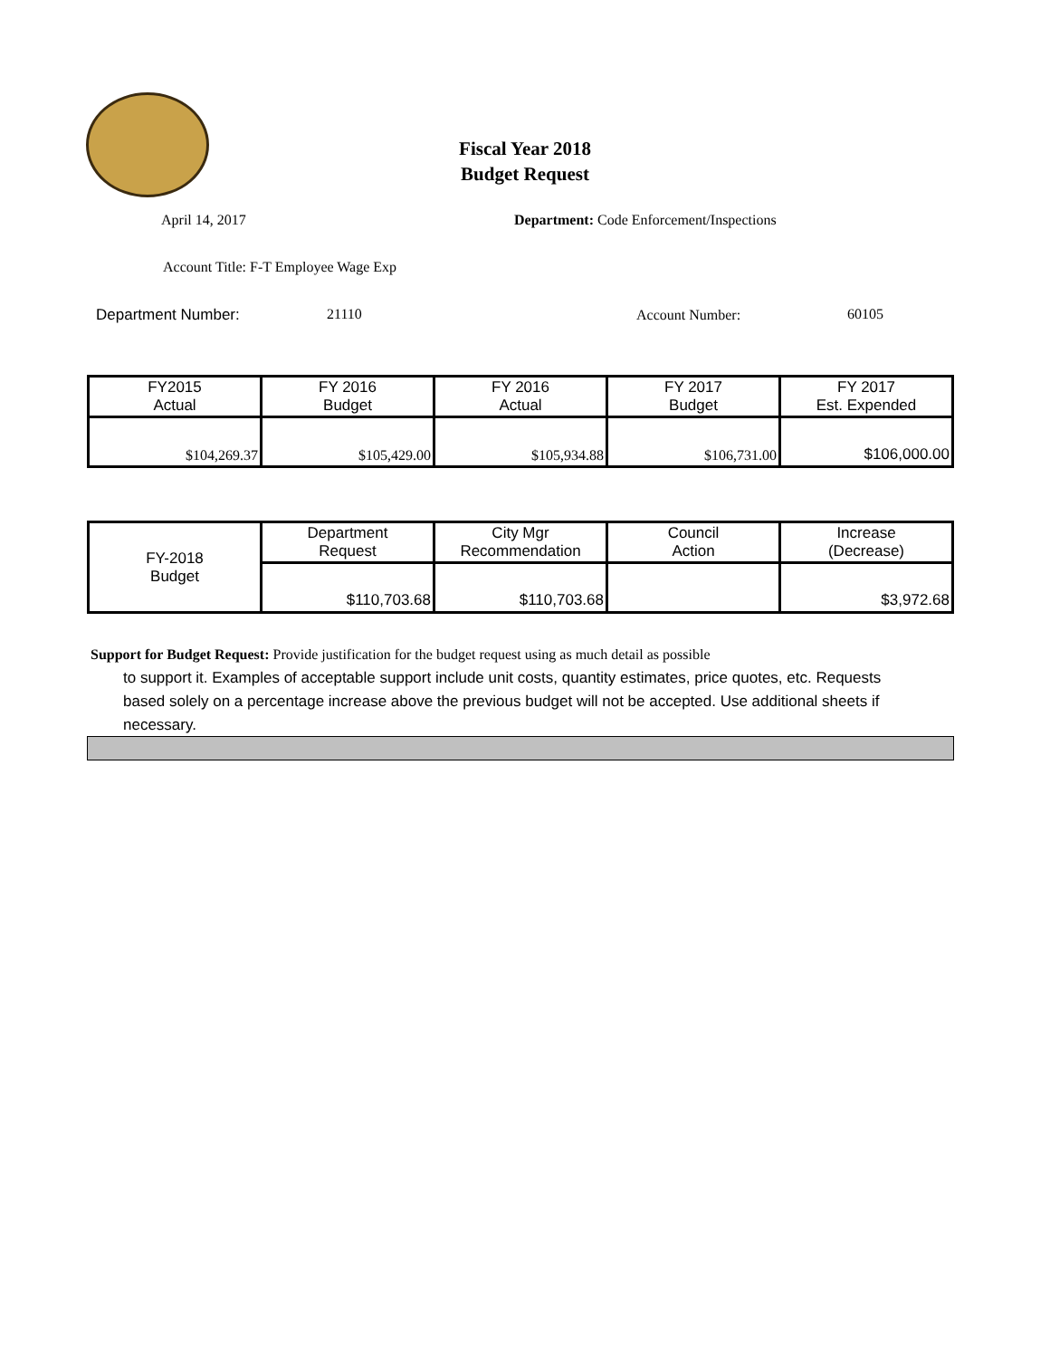Fiscal Year 2018
Budget Request
April 14, 2017
Department: Code Enforcement/Inspections
Account Title: F-T Employee Wage Exp
Department Number: 21110 Account Number: 60105
| FY2015 Actual | FY 2016 Budget | FY 2016 Actual | FY 2017 Budget | FY 2017 Est. Expended |
| --- | --- | --- | --- | --- |
| $104,269.37 | $105,429.00 | $105,934.88 | $106,731.00 | $106,000.00 |
| FY-2018 Budget | Department Request | City Mgr Recommendation | Council Action | Increase (Decrease) |
| | $110,703.68 | $110,703.68 | | $3,972.68 |
Support for Budget Request: Provide justification for the budget request using as much detail as possible
to support it. Examples of acceptable support include unit costs, quantity estimates, price quotes, etc. Requests based solely on a percentage increase above the previous budget will not be accepted. Use additional sheets if necessary.